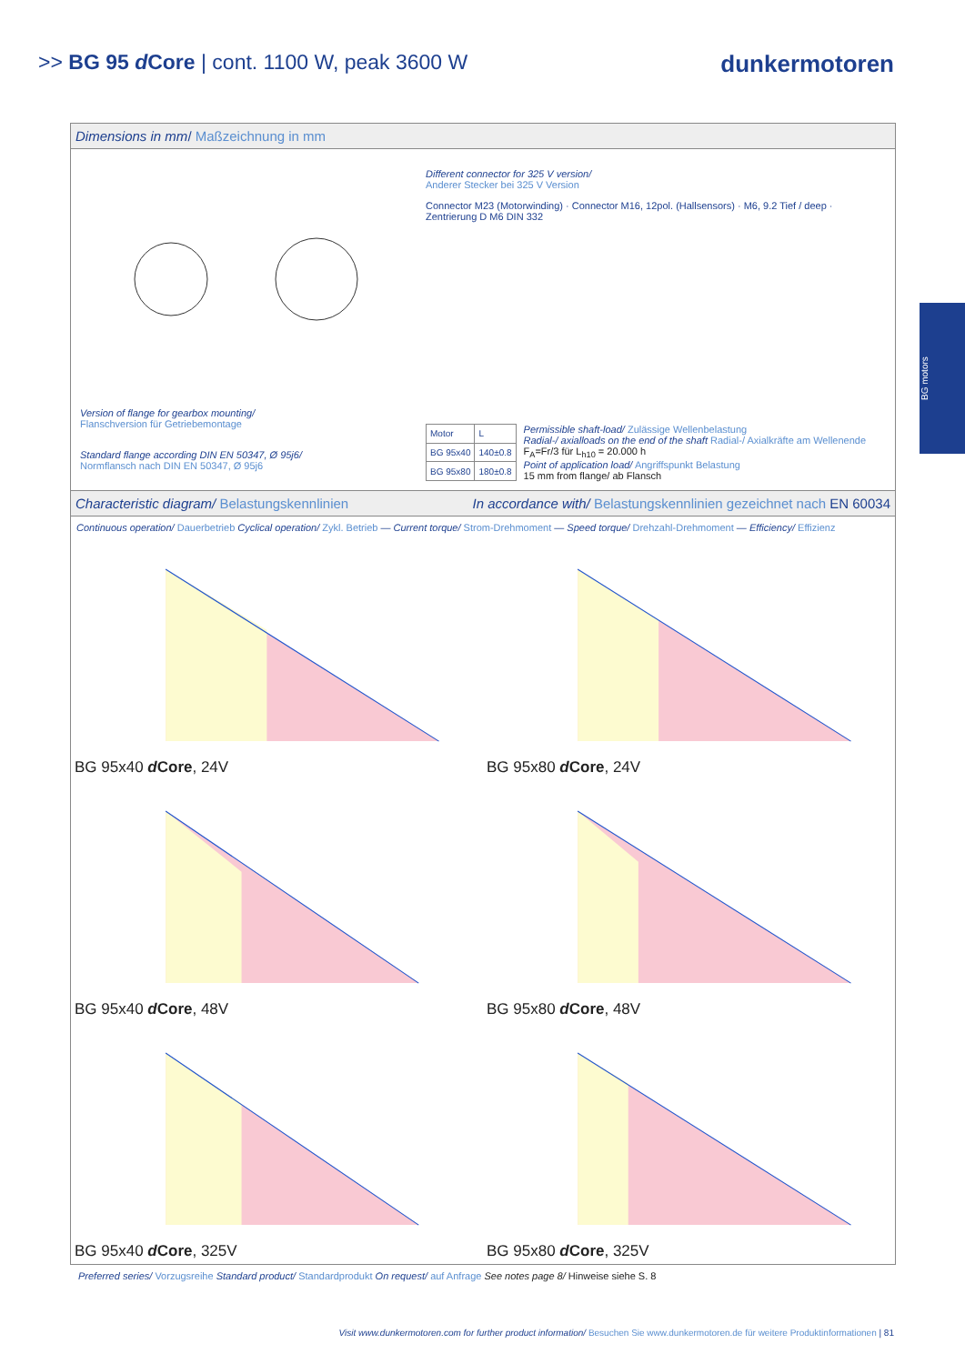>> BG 95 d Core | cont. 1100 W, peak 3600 W
dunkermotoren
BG motors
Dimensions in mm/ Maßzeichnung in mm
Version of flange for gearbox mounting/
Flanschversion für Getriebemontage
Standard flange according DIN EN 50347, Ø 95j6/
Normflansch nach DIN EN 50347, Ø 95j6
Different connector for 325 V version/
Anderer Stecker bei 325 V Version
Connector M23 (Motorwinding) · Connector M16, 12pol. (Hallsensors) · M6, 9.2 Tief / deep · Zentrierung D M6 DIN 332
| Motor | L |
| --- | --- |
| BG 95x40 | 140±0.8 |
| BG 95x80 | 180±0.8 |
Permissible shaft-load/ Zulässige Wellenbelastung
Radial-/ axialloads on the end of the shaft Radial-/ Axialkräfte am Wellenende
F<sub>A</sub>=Fr/3 für L<sub>h10</sub> = 20.000 h
Point of application load/ Angriffspunkt Belastung
15 mm from flange/ ab Flansch
Characteristic diagram/ Belastungskennlinien In accordance with/ Belastungskennlinien gezeichnet nach EN 60034
Continuous operation/ Dauerbetrieb Cyclical operation/ Zykl. Betrieb — Current torque/ Strom-Drehmoment — Speed torque/ Drehzahl-Drehmoment — Efficiency/ Effizienz
BG 95x40 d Core, 24V
BG 95x80 d Core, 24V
BG 95x40 d Core, 48V
BG 95x80 d Core, 48V
BG 95x40 d Core, 325V
BG 95x80 d Core, 325V
Preferred series/ Vorzugsreihe Standard product/ Standardprodukt On request/ auf Anfrage See notes page 8/ Hinweise siehe S. 8
Visit www.dunkermotoren.com for further product information/ Besuchen Sie www.dunkermotoren.de für weitere Produktinformationen | 81